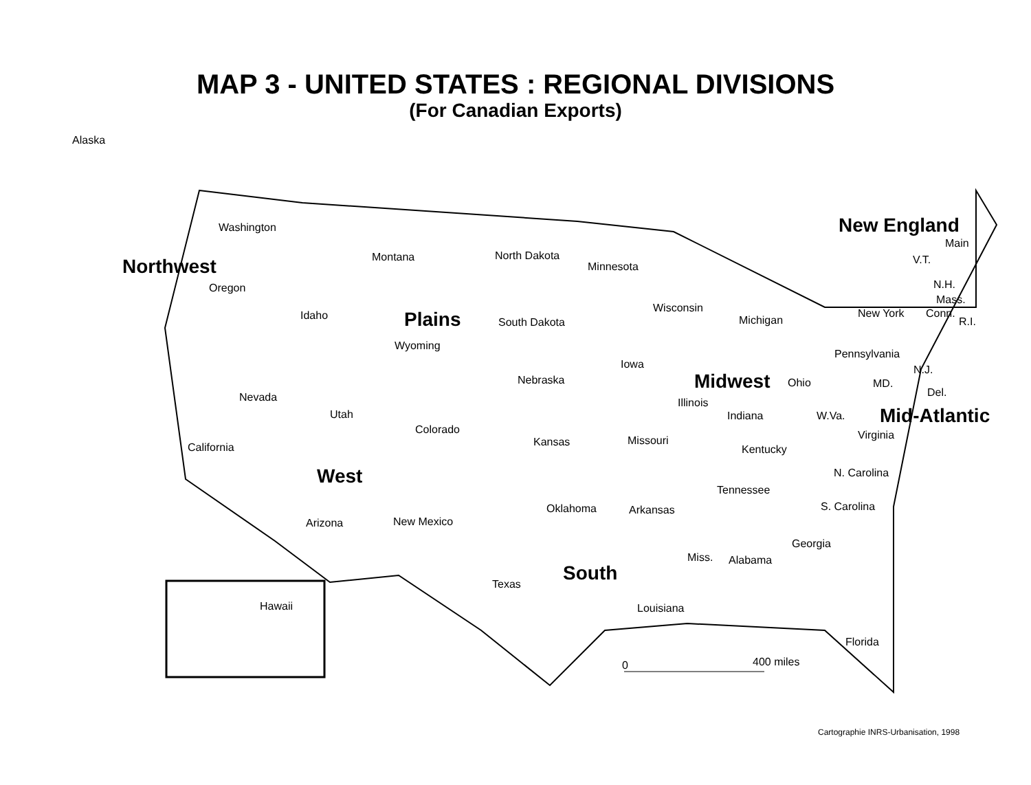MAP 3 - UNITED STATES : REGIONAL DIVISIONS
(For Canadian Exports)
Alaska
New England
Washington
Montana North Dakota
Main
Northwest Minnesota
V.T.
Oregon N.H.
Mass.
Wisconsin New York Conn.
Idaho Plains South Dakota Michigan R.I.
Wyoming
Pennsylvania
Iowa N.J.
Midwest Ohio
Nebraska MD.
Del.
Nevada Illinois
Utah Indiana W.Va. Mid-Atlantic
Colorado Virginia
Missouri
Kansas
California Kentucky
West N. Carolina
Tennessee
Oklahoma Arkansas S. Carolina
Arizona New Mexico
Georgia
Miss. Alabama
South
Texas
Hawaii Louisiana
Florida
0 400 miles
Cartographie INRS-Urbanisation, 1998